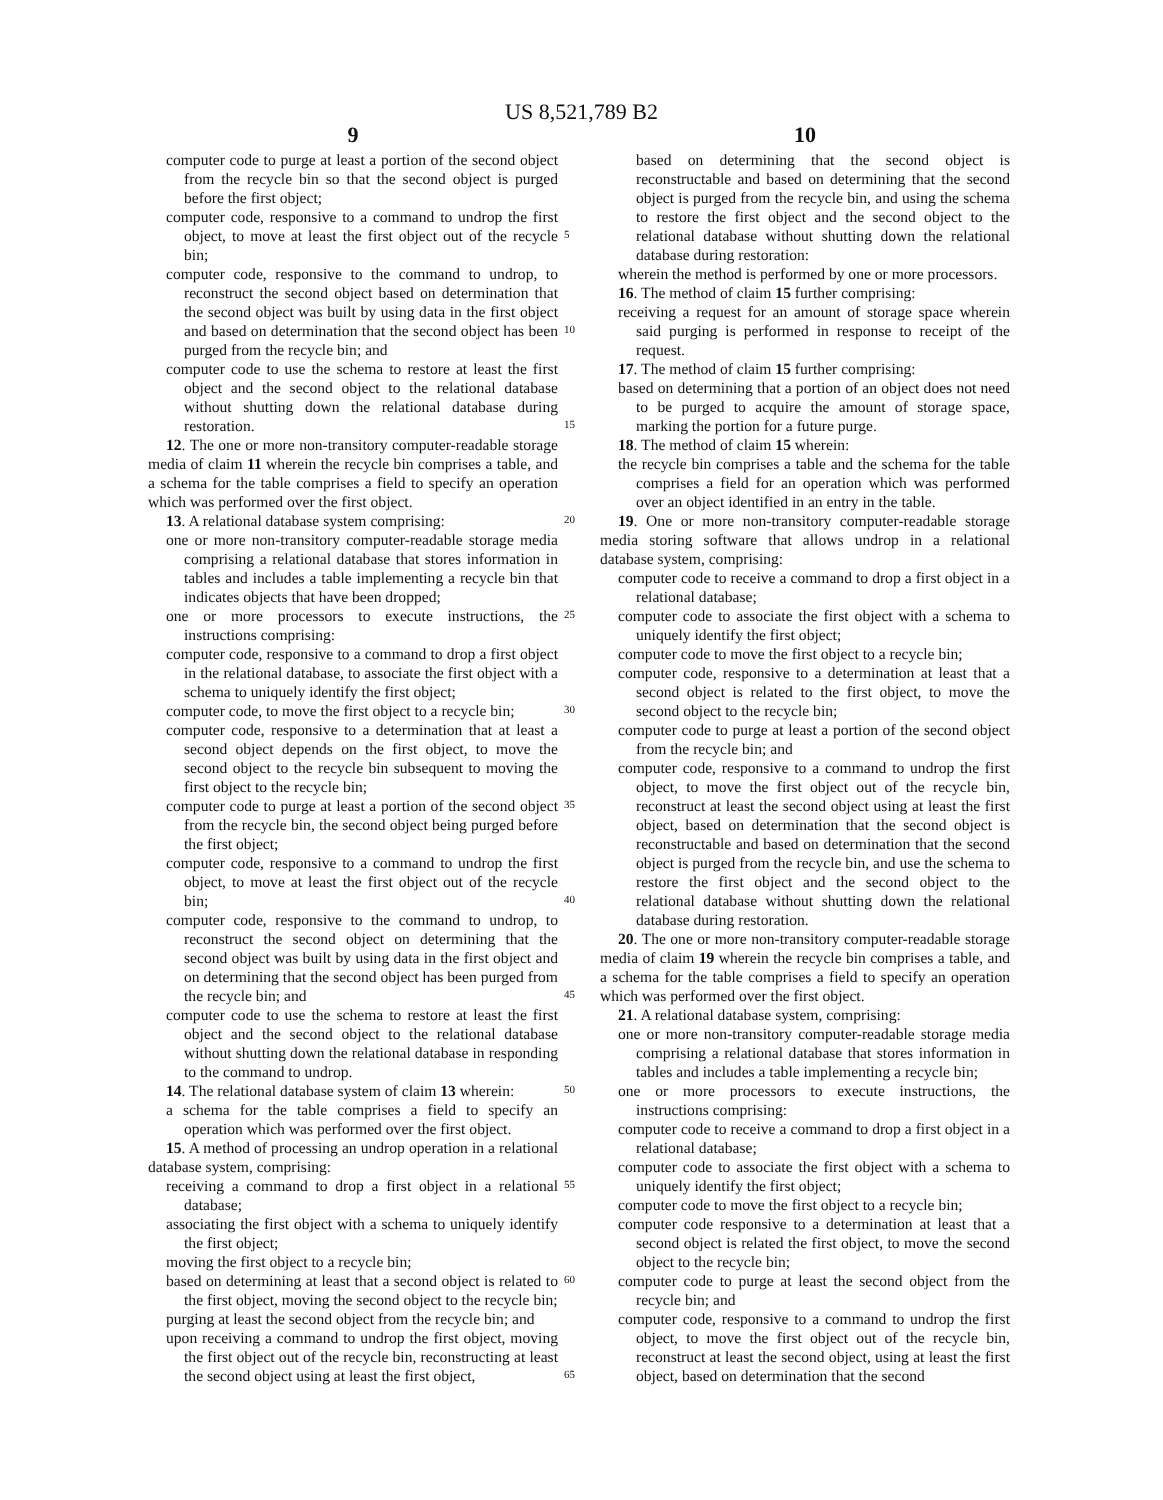US 8,521,789 B2
9
computer code to purge at least a portion of the second object from the recycle bin so that the second object is purged before the first object;
computer code, responsive to a command to undrop the first object, to move at least the first object out of the recycle bin;
computer code, responsive to the command to undrop, to reconstruct the second object based on determination that the second object was built by using data in the first object and based on determination that the second object has been purged from the recycle bin; and
computer code to use the schema to restore at least the first object and the second object to the relational database without shutting down the relational database during restoration.
12. The one or more non-transitory computer-readable storage media of claim 11 wherein the recycle bin comprises a table, and a schema for the table comprises a field to specify an operation which was performed over the first object.
13. A relational database system comprising:
one or more non-transitory computer-readable storage media comprising a relational database that stores information in tables and includes a table implementing a recycle bin that indicates objects that have been dropped;
one or more processors to execute instructions, the instructions comprising:
computer code, responsive to a command to drop a first object in the relational database, to associate the first object with a schema to uniquely identify the first object;
computer code, to move the first object to a recycle bin;
computer code, responsive to a determination that at least a second object depends on the first object, to move the second object to the recycle bin subsequent to moving the first object to the recycle bin;
computer code to purge at least a portion of the second object from the recycle bin, the second object being purged before the first object;
computer code, responsive to a command to undrop the first object, to move at least the first object out of the recycle bin;
computer code, responsive to the command to undrop, to reconstruct the second object on determining that the second object was built by using data in the first object and on determining that the second object has been purged from the recycle bin; and
computer code to use the schema to restore at least the first object and the second object to the relational database without shutting down the relational database in responding to the command to undrop.
14. The relational database system of claim 13 wherein:
a schema for the table comprises a field to specify an operation which was performed over the first object.
15. A method of processing an undrop operation in a relational database system, comprising:
receiving a command to drop a first object in a relational database;
associating the first object with a schema to uniquely identify the first object;
moving the first object to a recycle bin;
based on determining at least that a second object is related to the first object, moving the second object to the recycle bin;
purging at least the second object from the recycle bin; and
upon receiving a command to undrop the first object, moving the first object out of the recycle bin, reconstructing at least the second object using at least the first object,
5
10
15
20
25
30
35
40
45
50
55
60
65
10
based on determining that the second object is reconstructable and based on determining that the second object is purged from the recycle bin, and using the schema to restore the first object and the second object to the relational database without shutting down the relational database during restoration:
wherein the method is performed by one or more processors.
16. The method of claim 15 further comprising:
receiving a request for an amount of storage space wherein said purging is performed in response to receipt of the request.
17. The method of claim 15 further comprising:
based on determining that a portion of an object does not need to be purged to acquire the amount of storage space, marking the portion for a future purge.
18. The method of claim 15 wherein:
the recycle bin comprises a table and the schema for the table comprises a field for an operation which was performed over an object identified in an entry in the table.
19. One or more non-transitory computer-readable storage media storing software that allows undrop in a relational database system, comprising:
computer code to receive a command to drop a first object in a relational database;
computer code to associate the first object with a schema to uniquely identify the first object;
computer code to move the first object to a recycle bin;
computer code, responsive to a determination at least that a second object is related to the first object, to move the second object to the recycle bin;
computer code to purge at least a portion of the second object from the recycle bin; and
computer code, responsive to a command to undrop the first object, to move the first object out of the recycle bin, reconstruct at least the second object using at least the first object, based on determination that the second object is reconstructable and based on determination that the second object is purged from the recycle bin, and use the schema to restore the first object and the second object to the relational database without shutting down the relational database during restoration.
20. The one or more non-transitory computer-readable storage media of claim 19 wherein the recycle bin comprises a table, and a schema for the table comprises a field to specify an operation which was performed over the first object.
21. A relational database system, comprising:
one or more non-transitory computer-readable storage media comprising a relational database that stores information in tables and includes a table implementing a recycle bin;
one or more processors to execute instructions, the instructions comprising:
computer code to receive a command to drop a first object in a relational database;
computer code to associate the first object with a schema to uniquely identify the first object;
computer code to move the first object to a recycle bin;
computer code responsive to a determination at least that a second object is related the first object, to move the second object to the recycle bin;
computer code to purge at least the second object from the recycle bin; and
computer code, responsive to a command to undrop the first object, to move the first object out of the recycle bin, reconstruct at least the second object, using at least the first object, based on determination that the second